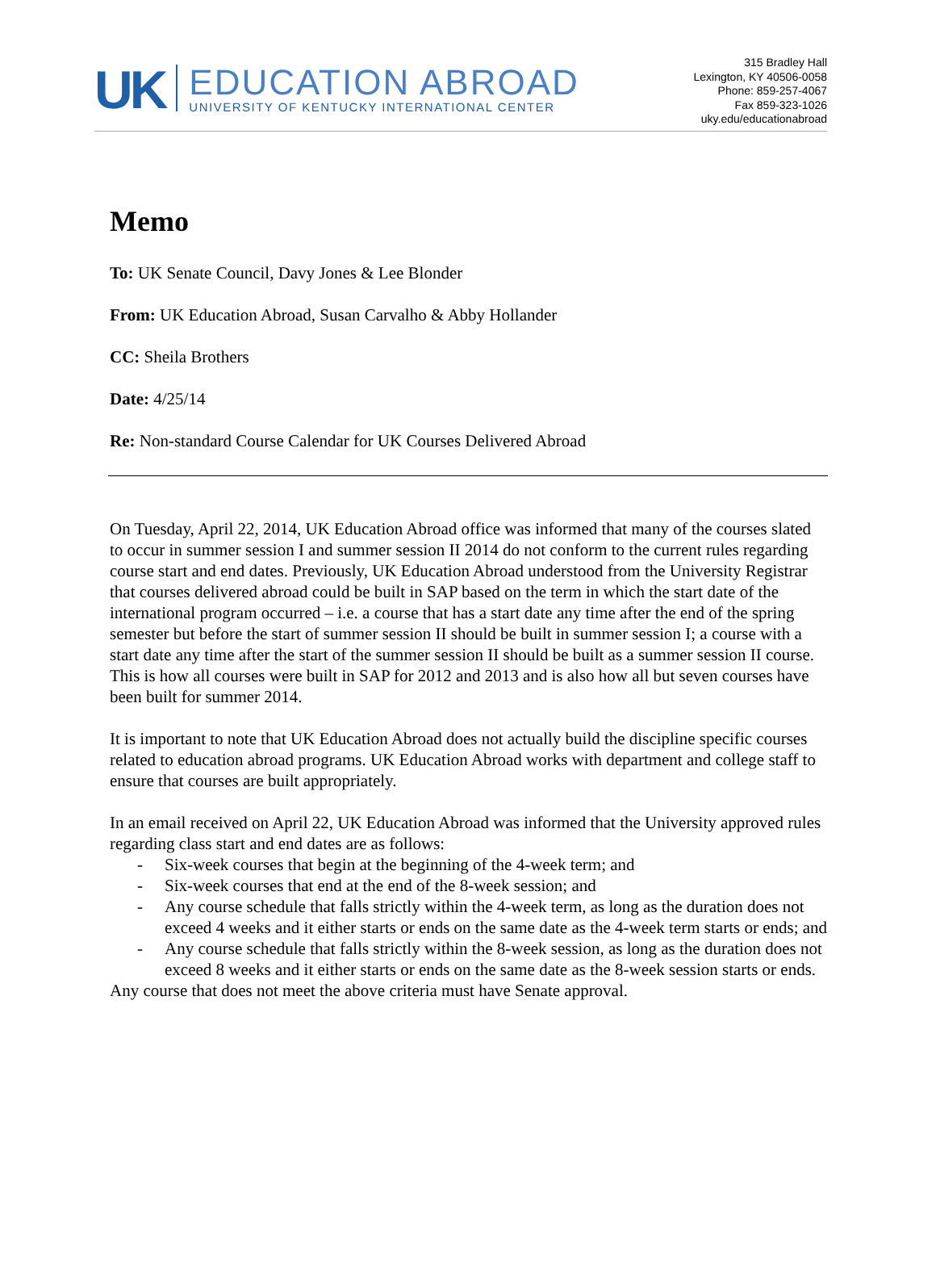UK
EDUCATION ABROAD
UNIVERSITY OF KENTUCKY INTERNATIONAL CENTER
315 Bradley Hall
Lexington, KY 40506-0058
Phone: 859-257-4067
Fax 859-323-1026
uky.edu/educationabroad
Memo
To: UK Senate Council, Davy Jones & Lee Blonder
From: UK Education Abroad, Susan Carvalho & Abby Hollander
CC: Sheila Brothers
Date: 4/25/14
Re: Non-standard Course Calendar for UK Courses Delivered Abroad
On Tuesday, April 22, 2014, UK Education Abroad office was informed that many of the courses slated to occur in summer session I and summer session II 2014 do not conform to the current rules regarding course start and end dates. Previously, UK Education Abroad understood from the University Registrar that courses delivered abroad could be built in SAP based on the term in which the start date of the international program occurred – i.e. a course that has a start date any time after the end of the spring semester but before the start of summer session II should be built in summer session I; a course with a start date any time after the start of the summer session II should be built as a summer session II course. This is how all courses were built in SAP for 2012 and 2013 and is also how all but seven courses have been built for summer 2014.
It is important to note that UK Education Abroad does not actually build the discipline specific courses related to education abroad programs. UK Education Abroad works with department and college staff to ensure that courses are built appropriately.
In an email received on April 22, UK Education Abroad was informed that the University approved rules regarding class start and end dates are as follows:
- Six-week courses that begin at the beginning of the 4-week term; and
- Six-week courses that end at the end of the 8-week session; and
- Any course schedule that falls strictly within the 4-week term, as long as the duration does not exceed 4 weeks and it either starts or ends on the same date as the 4-week term starts or ends; and
- Any course schedule that falls strictly within the 8-week session, as long as the duration does not exceed 8 weeks and it either starts or ends on the same date as the 8-week session starts or ends.
Any course that does not meet the above criteria must have Senate approval.